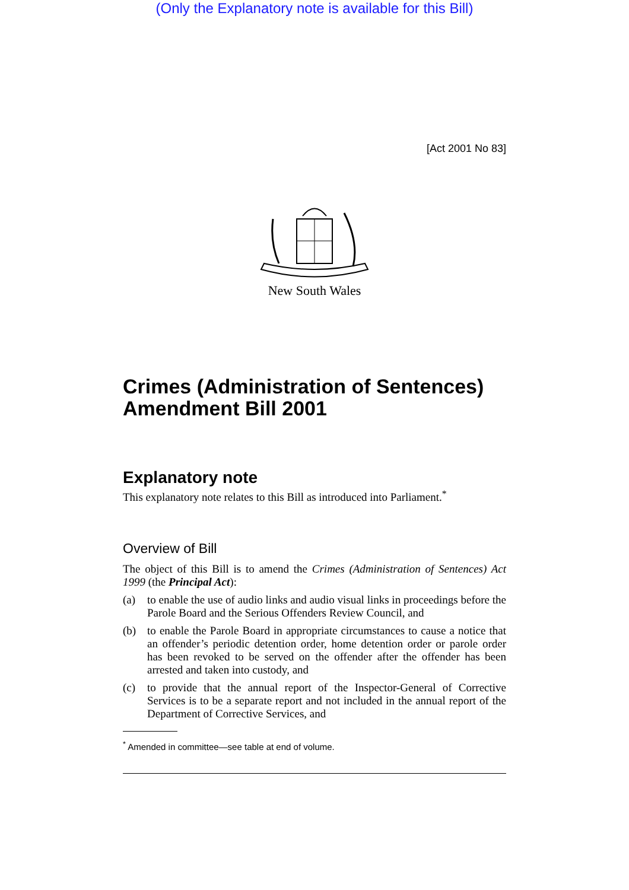(Only the Explanatory note is available for this Bill)
[Act 2001 No 83]
New South Wales
Crimes (Administration of Sentences) Amendment Bill 2001
Explanatory note
This explanatory note relates to this Bill as introduced into Parliament.<sup>*</sup>
Overview of Bill
The object of this Bill is to amend the Crimes (Administration of Sentences) Act 1999 (the Principal Act):
(a) to enable the use of audio links and audio visual links in proceedings before the Parole Board and the Serious Offenders Review Council, and
(b) to enable the Parole Board in appropriate circumstances to cause a notice that an offender’s periodic detention order, home detention order or parole order has been revoked to be served on the offender after the offender has been arrested and taken into custody, and
(c) to provide that the annual report of the Inspector-General of Corrective Services is to be a separate report and not included in the annual report of the Department of Corrective Services, and
<sup>*</sup> Amended in committee—see table at end of volume.